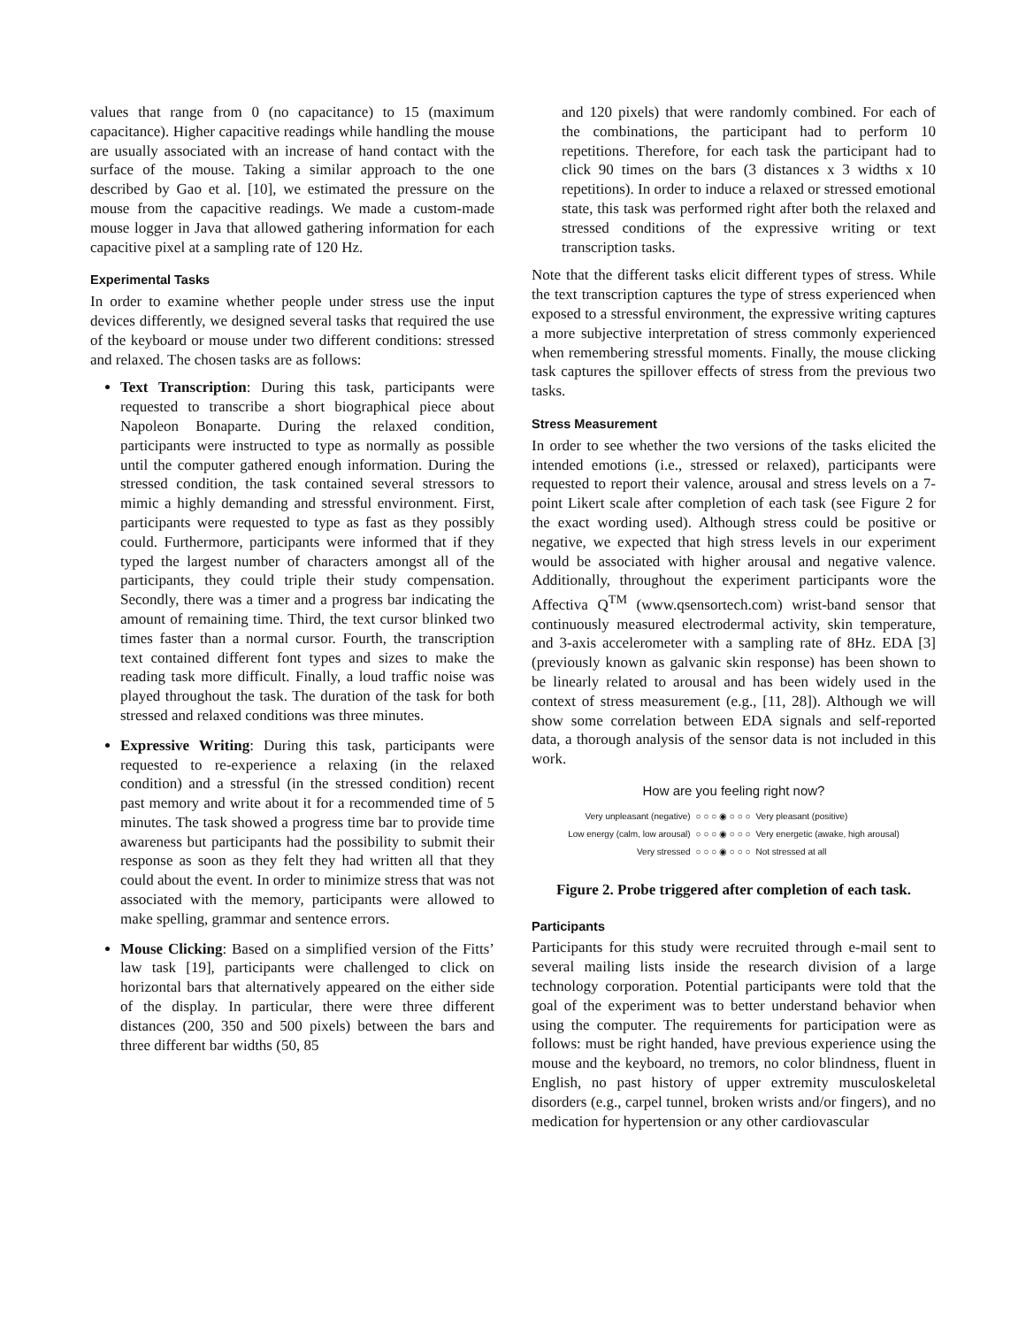values that range from 0 (no capacitance) to 15 (maximum capacitance). Higher capacitive readings while handling the mouse are usually associated with an increase of hand contact with the surface of the mouse. Taking a similar approach to the one described by Gao et al. [10], we estimated the pressure on the mouse from the capacitive readings. We made a custom-made mouse logger in Java that allowed gathering information for each capacitive pixel at a sampling rate of 120 Hz.
Experimental Tasks
In order to examine whether people under stress use the input devices differently, we designed several tasks that required the use of the keyboard or mouse under two different conditions: stressed and relaxed. The chosen tasks are as follows:
Text Transcription: During this task, participants were requested to transcribe a short biographical piece about Napoleon Bonaparte. During the relaxed condition, participants were instructed to type as normally as possible until the computer gathered enough information. During the stressed condition, the task contained several stressors to mimic a highly demanding and stressful environment. First, participants were requested to type as fast as they possibly could. Furthermore, participants were informed that if they typed the largest number of characters amongst all of the participants, they could triple their study compensation. Secondly, there was a timer and a progress bar indicating the amount of remaining time. Third, the text cursor blinked two times faster than a normal cursor. Fourth, the transcription text contained different font types and sizes to make the reading task more difficult. Finally, a loud traffic noise was played throughout the task. The duration of the task for both stressed and relaxed conditions was three minutes.
Expressive Writing: During this task, participants were requested to re-experience a relaxing (in the relaxed condition) and a stressful (in the stressed condition) recent past memory and write about it for a recommended time of 5 minutes. The task showed a progress time bar to provide time awareness but participants had the possibility to submit their response as soon as they felt they had written all that they could about the event. In order to minimize stress that was not associated with the memory, participants were allowed to make spelling, grammar and sentence errors.
Mouse Clicking: Based on a simplified version of the Fitts’ law task [19], participants were challenged to click on horizontal bars that alternatively appeared on the either side of the display. In particular, there were three different distances (200, 350 and 500 pixels) between the bars and three different bar widths (50, 85
and 120 pixels) that were randomly combined. For each of the combinations, the participant had to perform 10 repetitions. Therefore, for each task the participant had to click 90 times on the bars (3 distances x 3 widths x 10 repetitions). In order to induce a relaxed or stressed emotional state, this task was performed right after both the relaxed and stressed conditions of the expressive writing or text transcription tasks.
Note that the different tasks elicit different types of stress. While the text transcription captures the type of stress experienced when exposed to a stressful environment, the expressive writing captures a more subjective interpretation of stress commonly experienced when remembering stressful moments. Finally, the mouse clicking task captures the spillover effects of stress from the previous two tasks.
Stress Measurement
In order to see whether the two versions of the tasks elicited the intended emotions (i.e., stressed or relaxed), participants were requested to report their valence, arousal and stress levels on a 7-point Likert scale after completion of each task (see Figure 2 for the exact wording used). Although stress could be positive or negative, we expected that high stress levels in our experiment would be associated with higher arousal and negative valence. Additionally, throughout the experiment participants wore the Affectiva Q<sup>TM</sup> (www.qsensortech.com) wrist-band sensor that continuously measured electrodermal activity, skin temperature, and 3-axis accelerometer with a sampling rate of 8Hz. EDA [3] (previously known as galvanic skin response) has been shown to be linearly related to arousal and has been widely used in the context of stress measurement (e.g., [11, 28]). Although we will show some correlation between EDA signals and self-reported data, a thorough analysis of the sensor data is not included in this work.
How are you feeling right now?
| Very unpleasant (negative) | ○ ○ ○ ◉ ○ ○ ○ | Very pleasant (positive) |
| Low energy (calm, low arousal) | ○ ○ ○ ◉ ○ ○ ○ | Very energetic (awake, high arousal) |
| Very stressed | ○ ○ ○ ◉ ○ ○ ○ | Not stressed at all |
Figure 2. Probe triggered after completion of each task.
Participants
Participants for this study were recruited through e-mail sent to several mailing lists inside the research division of a large technology corporation. Potential participants were told that the goal of the experiment was to better understand behavior when using the computer. The requirements for participation were as follows: must be right handed, have previous experience using the mouse and the keyboard, no tremors, no color blindness, fluent in English, no past history of upper extremity musculoskeletal disorders (e.g., carpel tunnel, broken wrists and/or fingers), and no medication for hypertension or any other cardiovascular